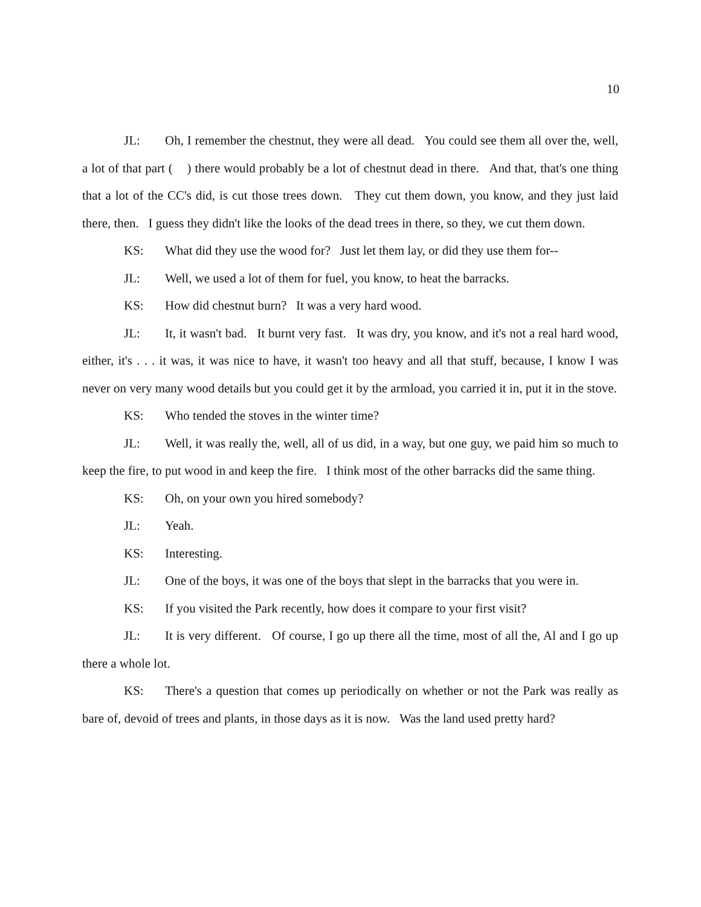10
JL: Oh, I remember the chestnut, they were all dead. You could see them all over the, well, a lot of that part ( ) there would probably be a lot of chestnut dead in there. And that, that's one thing that a lot of the CC's did, is cut those trees down. They cut them down, you know, and they just laid there, then. I guess they didn't like the looks of the dead trees in there, so they, we cut them down.
KS: What did they use the wood for? Just let them lay, or did they use them for--
JL: Well, we used a lot of them for fuel, you know, to heat the barracks.
KS: How did chestnut burn? It was a very hard wood.
JL: It, it wasn't bad. It burnt very fast. It was dry, you know, and it's not a real hard wood, either, it's . . . it was, it was nice to have, it wasn't too heavy and all that stuff, because, I know I was never on very many wood details but you could get it by the armload, you carried it in, put it in the stove.
KS: Who tended the stoves in the winter time?
JL: Well, it was really the, well, all of us did, in a way, but one guy, we paid him so much to keep the fire, to put wood in and keep the fire. I think most of the other barracks did the same thing.
KS: Oh, on your own you hired somebody?
JL: Yeah.
KS: Interesting.
JL: One of the boys, it was one of the boys that slept in the barracks that you were in.
KS: If you visited the Park recently, how does it compare to your first visit?
JL: It is very different. Of course, I go up there all the time, most of all the, Al and I go up there a whole lot.
KS: There's a question that comes up periodically on whether or not the Park was really as bare of, devoid of trees and plants, in those days as it is now. Was the land used pretty hard?